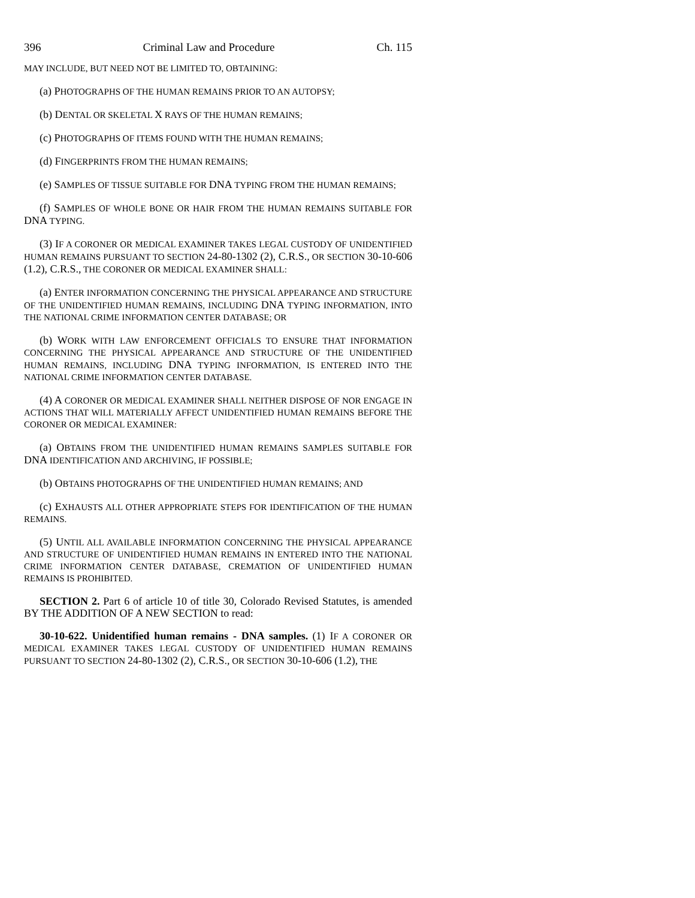396 Criminal Law and Procedure Ch. 115
MAY INCLUDE, BUT NEED NOT BE LIMITED TO, OBTAINING:
(a) PHOTOGRAPHS OF THE HUMAN REMAINS PRIOR TO AN AUTOPSY;
(b) DENTAL OR SKELETAL X RAYS OF THE HUMAN REMAINS;
(c) PHOTOGRAPHS OF ITEMS FOUND WITH THE HUMAN REMAINS;
(d) FINGERPRINTS FROM THE HUMAN REMAINS;
(e) SAMPLES OF TISSUE SUITABLE FOR DNA TYPING FROM THE HUMAN REMAINS;
(f) SAMPLES OF WHOLE BONE OR HAIR FROM THE HUMAN REMAINS SUITABLE FOR DNA TYPING.
(3) IF A CORONER OR MEDICAL EXAMINER TAKES LEGAL CUSTODY OF UNIDENTIFIED HUMAN REMAINS PURSUANT TO SECTION 24-80-1302 (2), C.R.S., OR SECTION 30-10-606 (1.2), C.R.S., THE CORONER OR MEDICAL EXAMINER SHALL:
(a) ENTER INFORMATION CONCERNING THE PHYSICAL APPEARANCE AND STRUCTURE OF THE UNIDENTIFIED HUMAN REMAINS, INCLUDING DNA TYPING INFORMATION, INTO THE NATIONAL CRIME INFORMATION CENTER DATABASE; OR
(b) WORK WITH LAW ENFORCEMENT OFFICIALS TO ENSURE THAT INFORMATION CONCERNING THE PHYSICAL APPEARANCE AND STRUCTURE OF THE UNIDENTIFIED HUMAN REMAINS, INCLUDING DNA TYPING INFORMATION, IS ENTERED INTO THE NATIONAL CRIME INFORMATION CENTER DATABASE.
(4) A CORONER OR MEDICAL EXAMINER SHALL NEITHER DISPOSE OF NOR ENGAGE IN ACTIONS THAT WILL MATERIALLY AFFECT UNIDENTIFIED HUMAN REMAINS BEFORE THE CORONER OR MEDICAL EXAMINER:
(a) OBTAINS FROM THE UNIDENTIFIED HUMAN REMAINS SAMPLES SUITABLE FOR DNA IDENTIFICATION AND ARCHIVING, IF POSSIBLE;
(b) OBTAINS PHOTOGRAPHS OF THE UNIDENTIFIED HUMAN REMAINS; AND
(c) EXHAUSTS ALL OTHER APPROPRIATE STEPS FOR IDENTIFICATION OF THE HUMAN REMAINS.
(5) UNTIL ALL AVAILABLE INFORMATION CONCERNING THE PHYSICAL APPEARANCE AND STRUCTURE OF UNIDENTIFIED HUMAN REMAINS IN ENTERED INTO THE NATIONAL CRIME INFORMATION CENTER DATABASE, CREMATION OF UNIDENTIFIED HUMAN REMAINS IS PROHIBITED.
SECTION 2. Part 6 of article 10 of title 30, Colorado Revised Statutes, is amended BY THE ADDITION OF A NEW SECTION to read:
30-10-622. Unidentified human remains - DNA samples. (1) IF A CORONER OR MEDICAL EXAMINER TAKES LEGAL CUSTODY OF UNIDENTIFIED HUMAN REMAINS PURSUANT TO SECTION 24-80-1302 (2), C.R.S., OR SECTION 30-10-606 (1.2), THE